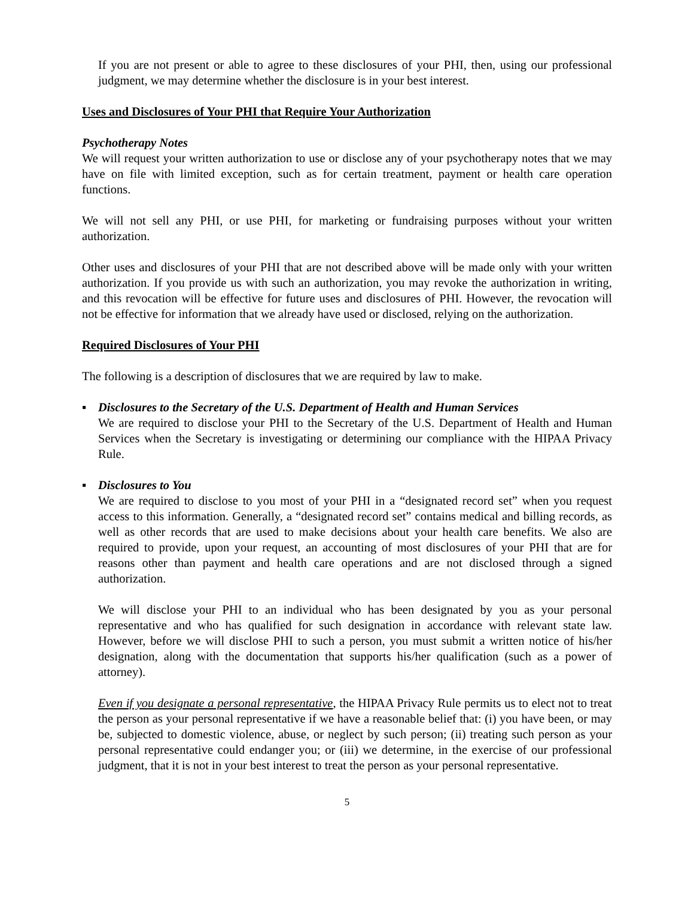If you are not present or able to agree to these disclosures of your PHI, then, using our professional judgment, we may determine whether the disclosure is in your best interest.
Uses and Disclosures of Your PHI that Require Your Authorization
Psychotherapy Notes
We will request your written authorization to use or disclose any of your psychotherapy notes that we may have on file with limited exception, such as for certain treatment, payment or health care operation functions.
We will not sell any PHI, or use PHI, for marketing or fundraising purposes without your written authorization.
Other uses and disclosures of your PHI that are not described above will be made only with your written authorization. If you provide us with such an authorization, you may revoke the authorization in writing, and this revocation will be effective for future uses and disclosures of PHI. However, the revocation will not be effective for information that we already have used or disclosed, relying on the authorization.
Required Disclosures of Your PHI
The following is a description of disclosures that we are required by law to make.
▪ Disclosures to the Secretary of the U.S. Department of Health and Human Services
We are required to disclose your PHI to the Secretary of the U.S. Department of Health and Human Services when the Secretary is investigating or determining our compliance with the HIPAA Privacy Rule.
▪ Disclosures to You
We are required to disclose to you most of your PHI in a “designated record set” when you request access to this information. Generally, a “designated record set” contains medical and billing records, as well as other records that are used to make decisions about your health care benefits. We also are required to provide, upon your request, an accounting of most disclosures of your PHI that are for reasons other than payment and health care operations and are not disclosed through a signed authorization.
We will disclose your PHI to an individual who has been designated by you as your personal representative and who has qualified for such designation in accordance with relevant state law. However, before we will disclose PHI to such a person, you must submit a written notice of his/her designation, along with the documentation that supports his/her qualification (such as a power of attorney).
Even if you designate a personal representative, the HIPAA Privacy Rule permits us to elect not to treat the person as your personal representative if we have a reasonable belief that: (i) you have been, or may be, subjected to domestic violence, abuse, or neglect by such person; (ii) treating such person as your personal representative could endanger you; or (iii) we determine, in the exercise of our professional judgment, that it is not in your best interest to treat the person as your personal representative.
5